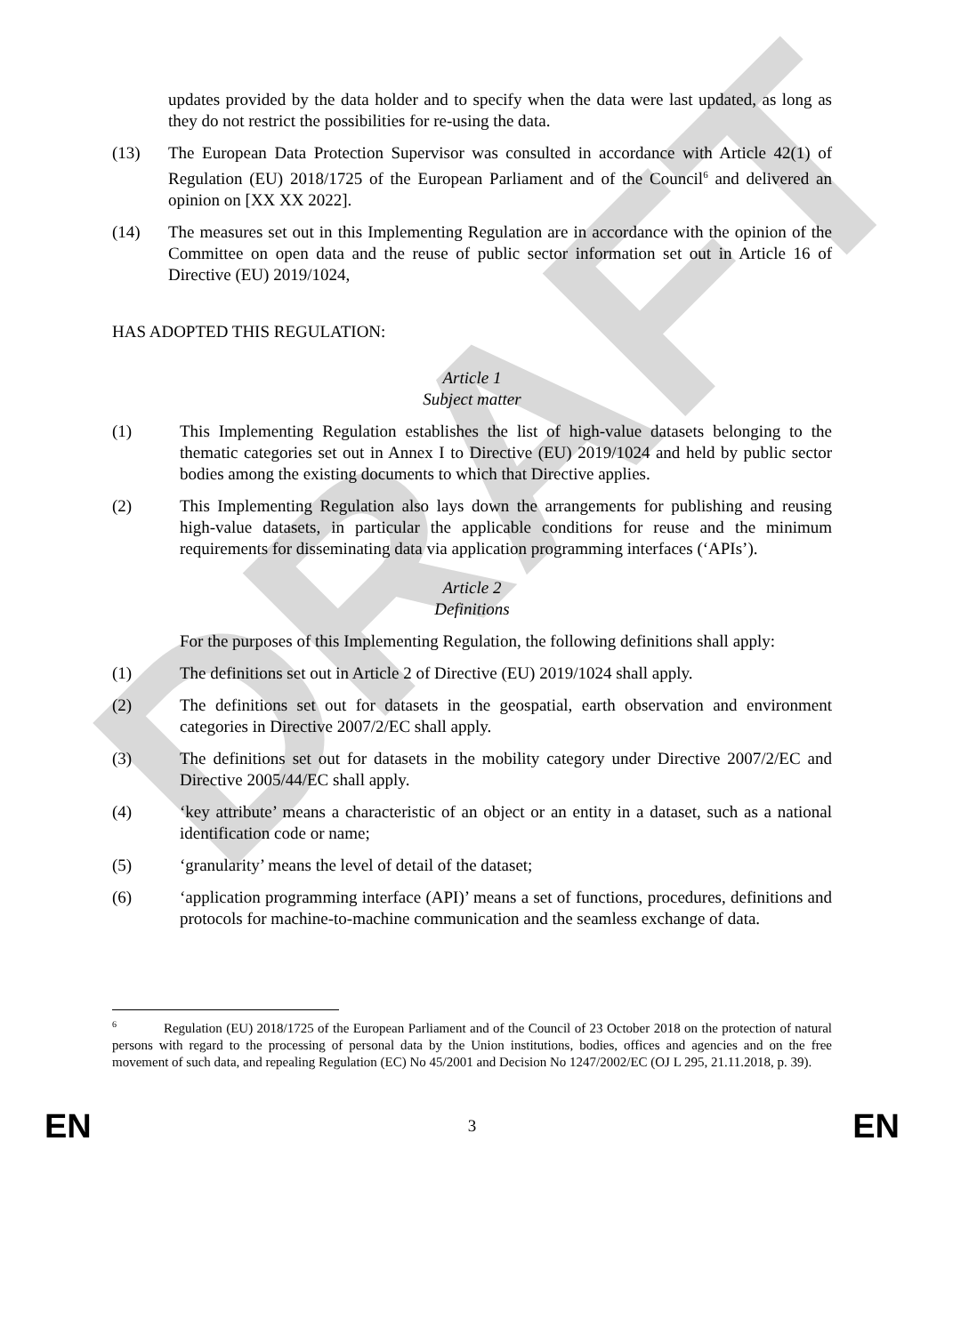DRAFT
updates provided by the data holder and to specify when the data were last updated, as long as they do not restrict the possibilities for re-using the data.
(13) The European Data Protection Supervisor was consulted in accordance with Article 42(1) of Regulation (EU) 2018/1725 of the European Parliament and of the Council<sup>6</sup> and delivered an opinion on [XX XX 2022].
(14) The measures set out in this Implementing Regulation are in accordance with the opinion of the Committee on open data and the reuse of public sector information set out in Article 16 of Directive (EU) 2019/1024,
HAS ADOPTED THIS REGULATION:
Article 1
Subject matter
(1) This Implementing Regulation establishes the list of high-value datasets belonging to the thematic categories set out in Annex I to Directive (EU) 2019/1024 and held by public sector bodies among the existing documents to which that Directive applies.
(2) This Implementing Regulation also lays down the arrangements for publishing and reusing high-value datasets, in particular the applicable conditions for reuse and the minimum requirements for disseminating data via application programming interfaces (‘APIs’).
Article 2
Definitions
For the purposes of this Implementing Regulation, the following definitions shall apply:
(1) The definitions set out in Article 2 of Directive (EU) 2019/1024 shall apply.
(2) The definitions set out for datasets in the geospatial, earth observation and environment categories in Directive 2007/2/EC shall apply.
(3) The definitions set out for datasets in the mobility category under Directive 2007/2/EC and Directive 2005/44/EC shall apply.
(4) ‘key attribute’ means a characteristic of an object or an entity in a dataset, such as a national identification code or name;
(5) ‘granularity’ means the level of detail of the dataset;
(6) ‘application programming interface (API)’ means a set of functions, procedures, definitions and protocols for machine-to-machine communication and the seamless exchange of data.
<sup>6</sup> Regulation (EU) 2018/1725 of the European Parliament and of the Council of 23 October 2018 on the protection of natural persons with regard to the processing of personal data by the Union institutions, bodies, offices and agencies and on the free movement of such data, and repealing Regulation (EC) No 45/2001 and Decision No 1247/2002/EC (OJ L 295, 21.11.2018, p. 39).
EN 3 EN